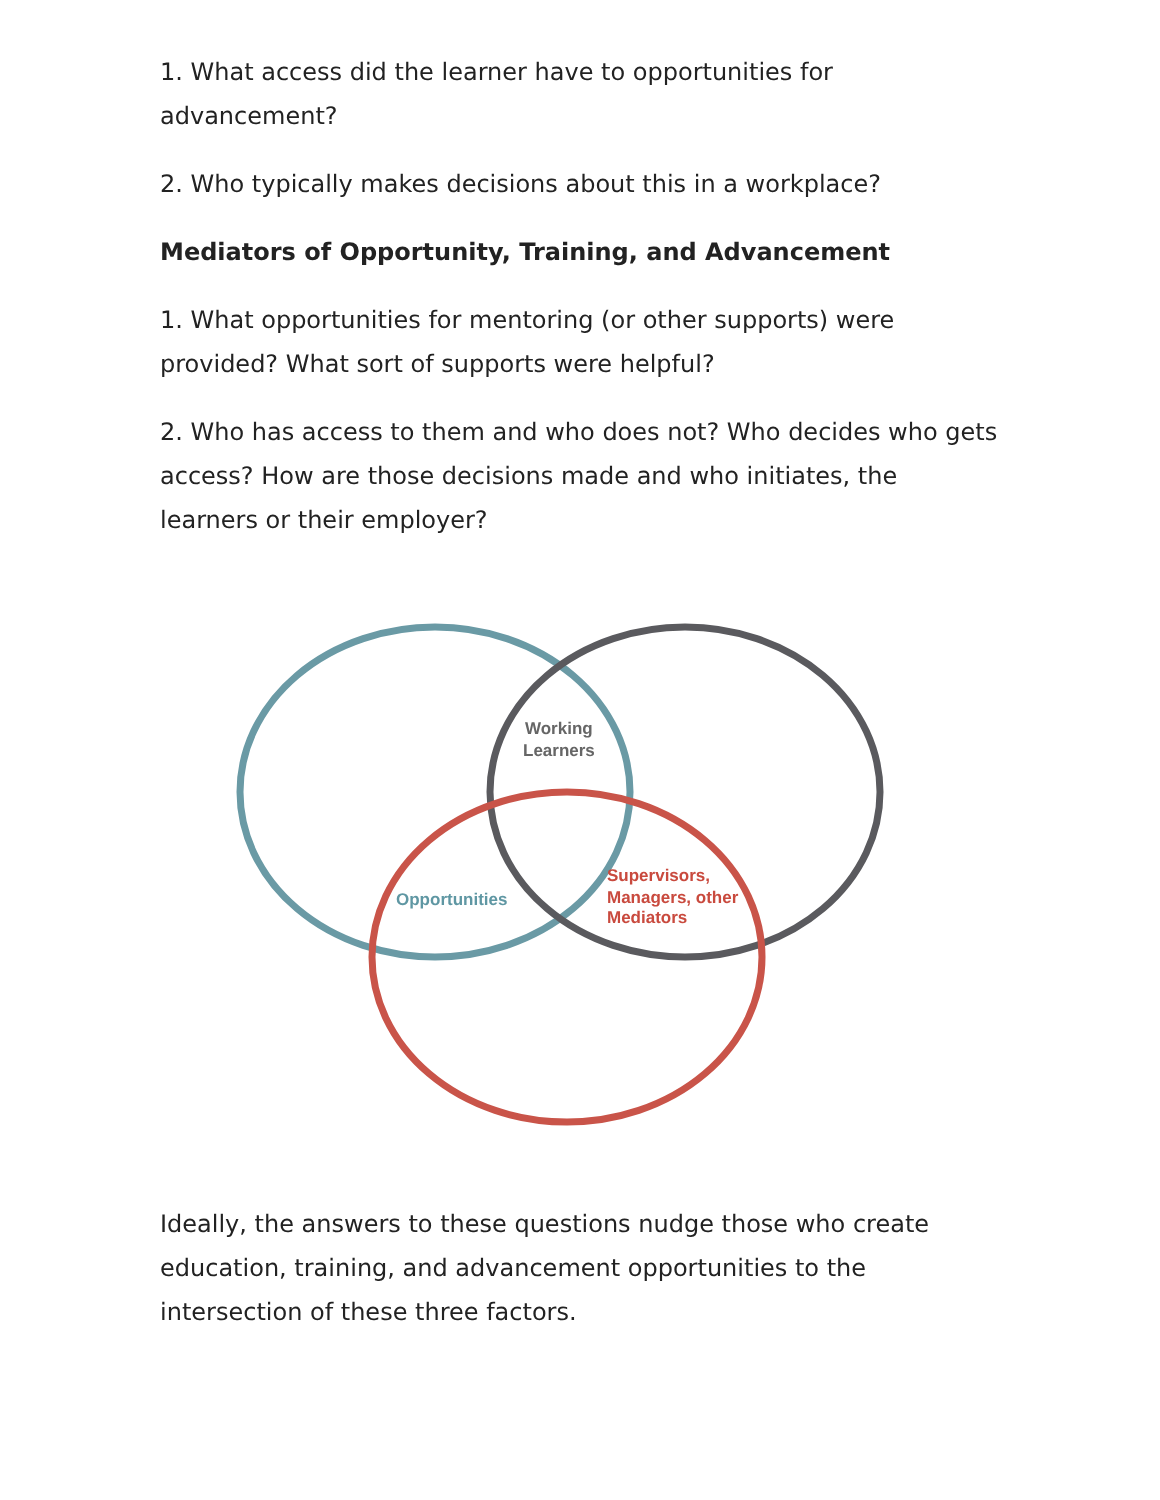1. What access did the learner have to opportunities for advancement?
2. Who typically makes decisions about this in a workplace?
Mediators of Opportunity, Training, and Advancement
1. What opportunities for mentoring (or other supports) were provided? What sort of supports were helpful?
2. Who has access to them and who does not? Who decides who gets access? How are those decisions made and who initiates, the learners or their employer?
Working
Learners
Opportunities
Supervisors,
Managers, other
Mediators
Ideally, the answers to these questions nudge those who create education, training, and advancement opportunities to the intersection of these three factors.